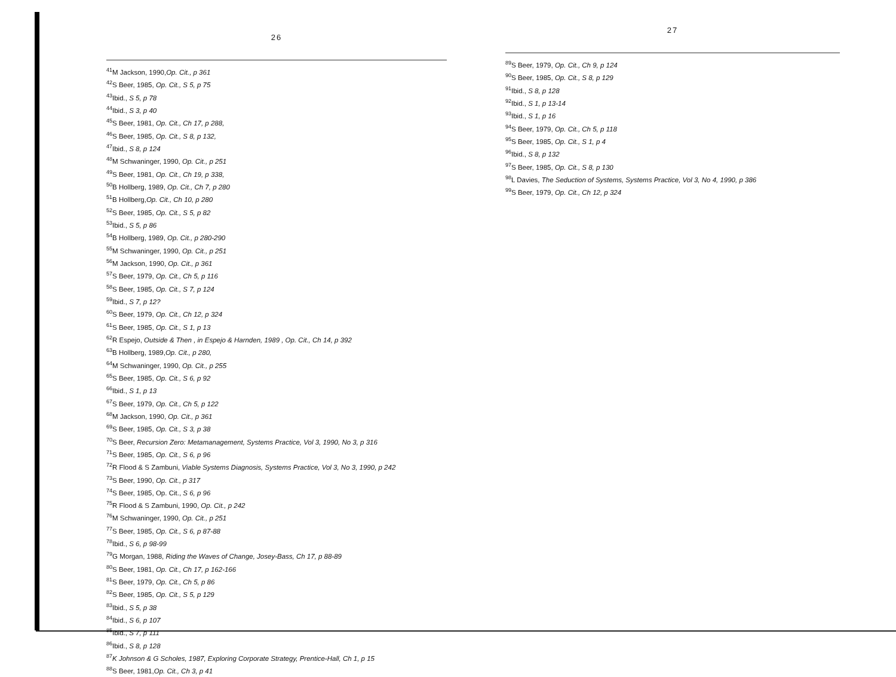26
<sup>41</sup> M Jackson, 1990,Op. Cit., p 361
<sup>42</sup>S Beer, 1985, Op. Cit., S 5, p 75
<sup>43</sup> Ibid., S 5, p 78
<sup>44</sup> Ibid., S 3, p 40
<sup>45</sup>S Beer, 1981, Op. Cit., Ch 17, p 288,
<sup>46</sup>S Beer, 1985, Op. Cit., S 8, p 132,
<sup>47</sup> Ibid., S 8, p 124
<sup>48</sup> M Schwaninger, 1990, Op. Cit., p 251
<sup>49</sup>S Beer, 1981, Op. Cit., Ch 19, p 338,
<sup>50</sup>B Hollberg, 1989, Op. Cit., Ch 7, p 280
<sup>51</sup>B Hollberg,Op. Cit., Ch 10, p 280
<sup>52</sup>S Beer, 1985, Op. Cit., S 5, p 82
<sup>53</sup> Ibid., S 5, p 86
<sup>54</sup>B Hollberg, 1989, Op. Cit., p 280-290
<sup>55</sup> M Schwaninger, 1990, Op. Cit., p 251
<sup>56</sup> M Jackson, 1990, Op. Cit., p 361
<sup>57</sup>S Beer, 1979, Op. Cit., Ch 5, p 116
<sup>58</sup>S Beer, 1985, Op. Cit., S 7, p 124
<sup>59</sup> Ibid., S 7, p 12?
<sup>60</sup>S Beer, 1979, Op. Cit., Ch 12, p 324
<sup>61</sup>S Beer, 1985, Op. Cit., S 1, p 13
<sup>62</sup> R Espejo, Outside & Then , in Espejo & Harnden, 1989 , Op. Cit., Ch 14, p 392
<sup>63</sup>B Hollberg, 1989,Op. Cit., p 280,
<sup>64</sup> M Schwaninger, 1990, Op. Cit., p 255
<sup>65</sup>S Beer, 1985, Op. Cit., S 6, p 92
<sup>66</sup> Ibid., S 1, p 13
<sup>67</sup>S Beer, 1979, Op. Cit., Ch 5, p 122
<sup>68</sup> M Jackson, 1990, Op. Cit., p 361
<sup>69</sup>S Beer, 1985, Op. Cit., S 3, p 38
<sup>70</sup>S Beer, Recursion Zero: Metamanagement, Systems Practice, Vol 3, 1990, No 3, p 316
<sup>71</sup>S Beer, 1985, Op. Cit., S 6, p 96
<sup>72</sup> R Flood & S Zambuni, Viable Systems Diagnosis, Systems Practice, Vol 3, No 3, 1990, p 242
<sup>73</sup>S Beer, 1990, Op. Cit., p 317
<sup>74</sup>S Beer, 1985, Op. Cit., S 6, p 96
<sup>75</sup> R Flood & S Zambuni, 1990, Op. Cit., p 242
<sup>76</sup> M Schwaninger, 1990, Op. Cit., p 251
<sup>77</sup>S Beer, 1985, Op. Cit., S 6, p 87-88
<sup>78</sup> Ibid., S 6, p 98-99
<sup>79</sup> G Morgan, 1988, Riding the Waves of Change, Josey-Bass, Ch 17, p 88-89
<sup>80</sup>S Beer, 1981, Op. Cit., Ch 17, p 162-166
<sup>81</sup>S Beer, 1979, Op. Cit., Ch 5, p 86
<sup>82</sup>S Beer, 1985, Op. Cit., S 5, p 129
<sup>83</sup> Ibid., S 5, p 38
<sup>84</sup> Ibid., S 6, p 107
<sup>85</sup> Ibid., S 7, p 111
<sup>86</sup> Ibid., S 8, p 128
<sup>87</sup>K Johnson & G Scholes, 1987, Exploring Corporate Strategy, Prentice-Hall, Ch 1, p 15
<sup>88</sup>S Beer, 1981,Op. Cit., Ch 3, p 41
27
<sup>89</sup>S Beer, 1979, Op. Cit., Ch 9, p 124
<sup>90</sup>S Beer, 1985, Op. Cit., S 8, p 129
<sup>91</sup> Ibid., S 8, p 128
<sup>92</sup> Ibid., S 1, p 13-14
<sup>93</sup> Ibid., S 1, p 16
<sup>94</sup>S Beer, 1979, Op. Cit., Ch 5, p 118
<sup>95</sup>S Beer, 1985, Op. Cit., S 1, p 4
<sup>96</sup> Ibid., S 8, p 132
<sup>97</sup>S Beer, 1985, Op. Cit., S 8, p 130
<sup>98</sup> L Davies, The Seduction of Systems, Systems Practice, Vol 3, No 4, 1990, p 386
<sup>99</sup>S Beer, 1979, Op. Cit., Ch 12, p 324